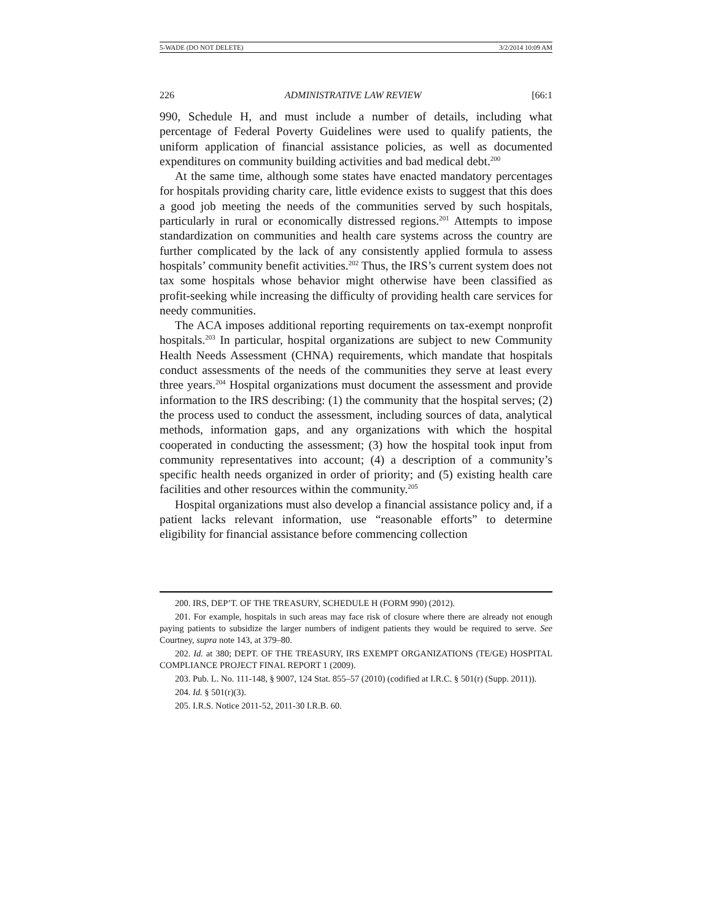5-WADE (DO NOT DELETE) 3/2/2014 10:09 AM
226 ADMINISTRATIVE LAW REVIEW [66:1
990, Schedule H, and must include a number of details, including what percentage of Federal Poverty Guidelines were used to qualify patients, the uniform application of financial assistance policies, as well as documented expenditures on community building activities and bad medical debt.<sup>200</sup>
At the same time, although some states have enacted mandatory percentages for hospitals providing charity care, little evidence exists to suggest that this does a good job meeting the needs of the communities served by such hospitals, particularly in rural or economically distressed regions.<sup>201</sup> Attempts to impose standardization on communities and health care systems across the country are further complicated by the lack of any consistently applied formula to assess hospitals’ community benefit activities.<sup>202</sup> Thus, the IRS’s current system does not tax some hospitals whose behavior might otherwise have been classified as profit-seeking while increasing the difficulty of providing health care services for needy communities.
The ACA imposes additional reporting requirements on tax-exempt nonprofit hospitals.<sup>203</sup> In particular, hospital organizations are subject to new Community Health Needs Assessment (CHNA) requirements, which mandate that hospitals conduct assessments of the needs of the communities they serve at least every three years.<sup>204</sup> Hospital organizations must document the assessment and provide information to the IRS describing: (1) the community that the hospital serves; (2) the process used to conduct the assessment, including sources of data, analytical methods, information gaps, and any organizations with which the hospital cooperated in conducting the assessment; (3) how the hospital took input from community representatives into account; (4) a description of a community’s specific health needs organized in order of priority; and (5) existing health care facilities and other resources within the community.<sup>205</sup>
Hospital organizations must also develop a financial assistance policy and, if a patient lacks relevant information, use “reasonable efforts” to determine eligibility for financial assistance before commencing collection
200. IRS, DEP’T. OF THE TREASURY, SCHEDULE H (FORM 990) (2012).
201. For example, hospitals in such areas may face risk of closure where there are already not enough paying patients to subsidize the larger numbers of indigent patients they would be required to serve. See Courtney, supra note 143, at 379–80.
202. Id. at 380; DEPT. OF THE TREASURY, IRS EXEMPT ORGANIZATIONS (TE/GE) HOSPITAL COMPLIANCE PROJECT FINAL REPORT 1 (2009).
203. Pub. L. No. 111-148, § 9007, 124 Stat. 855–57 (2010) (codified at I.R.C. § 501(r) (Supp. 2011)).
204. Id. § 501(r)(3).
205. I.R.S. Notice 2011-52, 2011-30 I.R.B. 60.